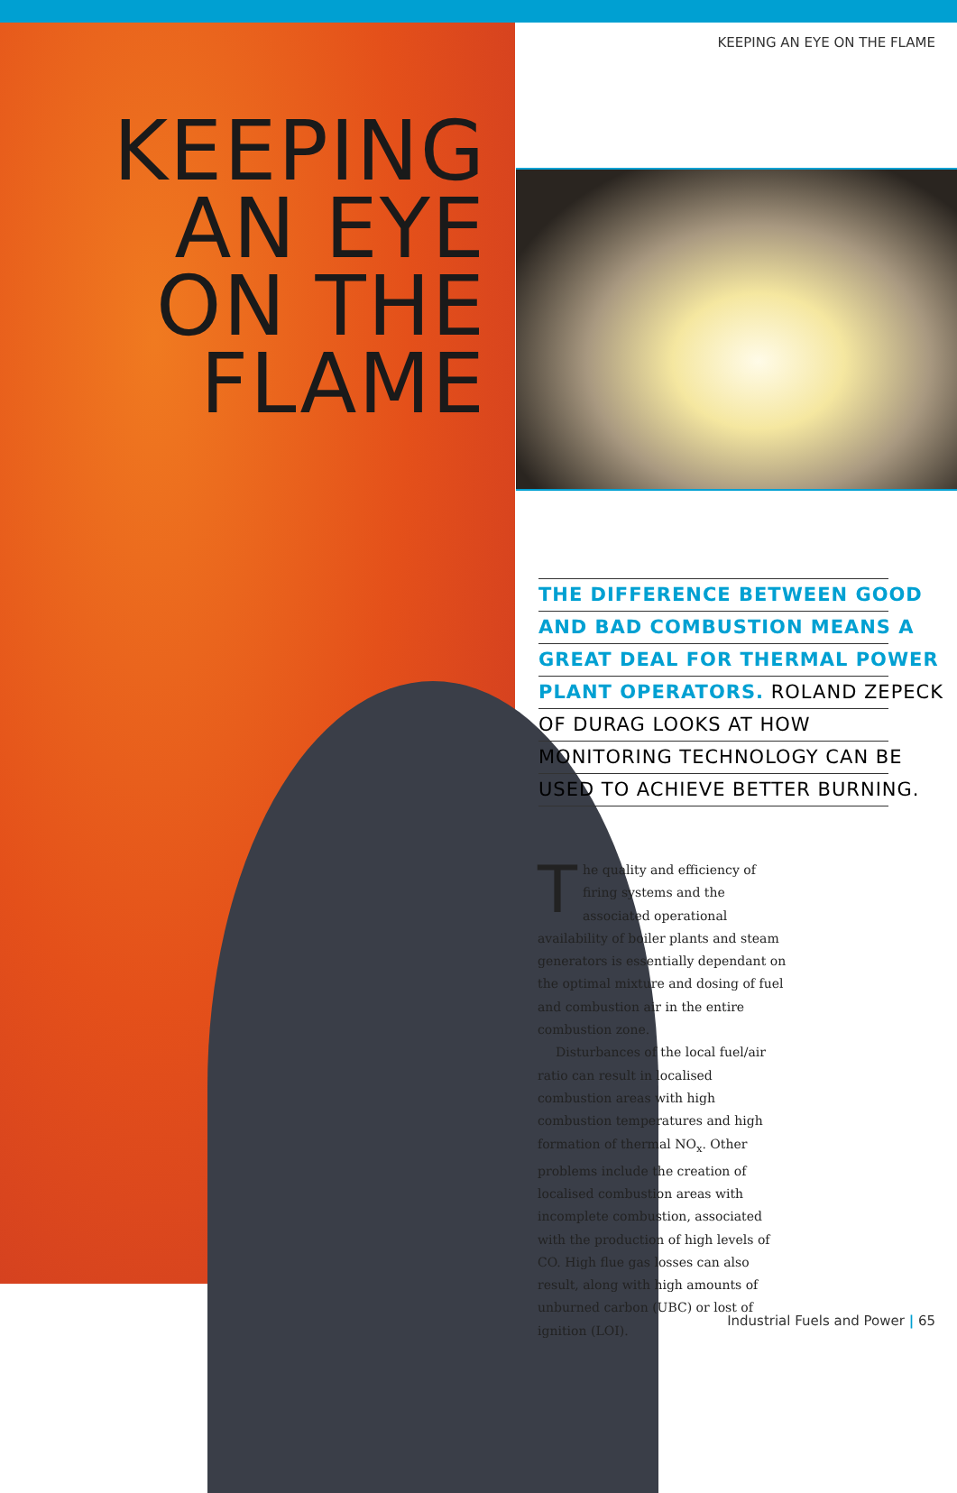KEEPING AN EYE ON THE FLAME
KEEPING
AN EYE
ON THE
FLAME
THE DIFFERENCE BETWEEN GOOD
AND BAD COMBUSTION MEANS A
GREAT DEAL FOR THERMAL POWER
PLANT OPERATORS. ROLAND ZEPECK
OF DURAG LOOKS AT HOW
MONITORING TECHNOLOGY CAN BE
USED TO ACHIEVE BETTER BURNING.
The quality and efficiency of firing systems and the associated operational availability of boiler plants and steam generators is essentially dependant on the optimal mixture and dosing of fuel and combustion air in the entire combustion zone.
Disturbances of the local fuel/air ratio can result in localised combustion areas with high combustion temperatures and high formation of thermal NO<sub>x</sub>. Other problems include the creation of localised combustion areas with incomplete combustion, associated with the production of high levels of CO. High flue gas losses can also result, along with high amounts of unburned carbon (UBC) or lost of ignition (LOI).
Industrial Fuels and Power | 65